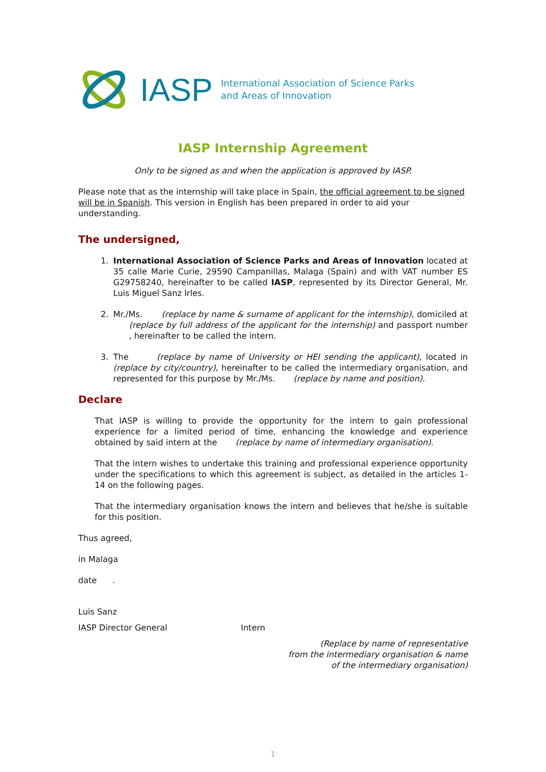IASP International Association of Science Parks
and Areas of Innovation
IASP Internship Agreement
Only to be signed as and when the application is approved by IASP.
Please note that as the internship will take place in Spain, the official agreement to be signed will be in Spanish. This version in English has been prepared in order to aid your understanding.
The undersigned,
1. International Association of Science Parks and Areas of Innovation located at 35 calle Marie Curie, 29590 Campanillas, Malaga (Spain) and with VAT number ES G29758240, hereinafter to be called IASP, represented by its Director General, Mr. Luis Miguel Sanz Irles.
2. Mr./Ms. (replace by name & surname of applicant for the internship), domiciled at (replace by full address of the applicant for the internship) and passport number , hereinafter to be called the intern.
3. The (replace by name of University or HEI sending the applicant), located in (replace by city/country), hereinafter to be called the intermediary organisation, and represented for this purpose by Mr./Ms. (replace by name and position).
Declare
That IASP is willing to provide the opportunity for the intern to gain professional experience for a limited period of time, enhancing the knowledge and experience obtained by said intern at the (replace by name of intermediary organisation).
That the intern wishes to undertake this training and professional experience opportunity under the specifications to which this agreement is subject, as detailed in the articles 1-14 on the following pages.
That the intermediary organisation knows the intern and believes that he/she is suitable for this position.
Thus agreed,
in Malaga
date .
Luis Sanz
IASP Director General Intern
(Replace by name of representative
from the intermediary organisation & name
of the intermediary organisation)
1